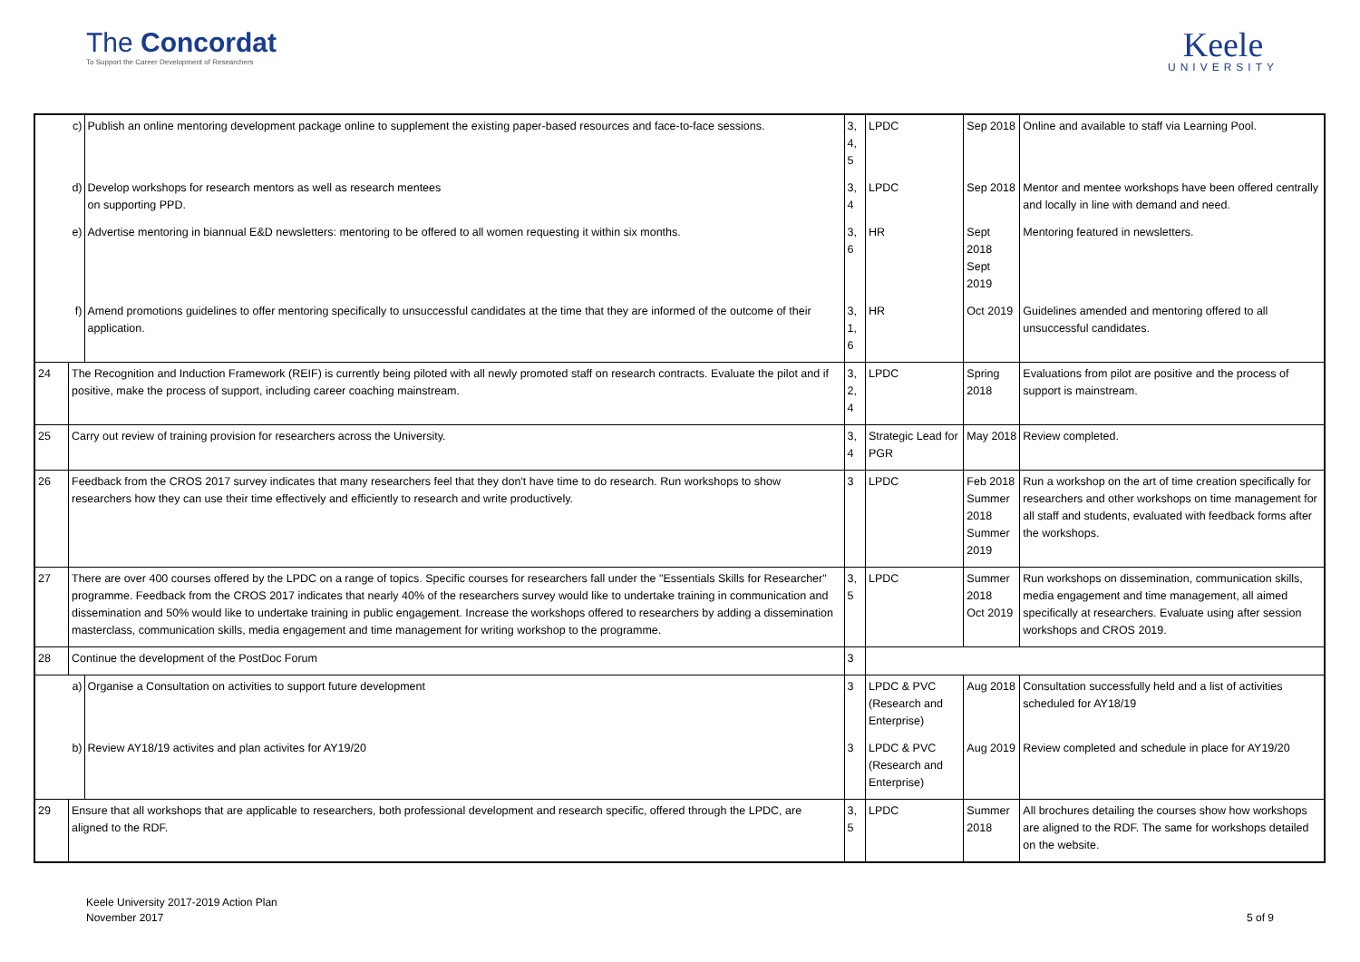The Concordat
To Support the Career Development of Researchers
Keele
UNIVERSITY
| | c) | Publish an online mentoring development package online to supplement the existing paper-based resources and face-to-face sessions. | 3, 4, 5 | LPDC | Sep 2018 | Online and available to staff via Learning Pool. |
| | d) | Develop workshops for research mentors as well as research mentees on supporting PPD. | 3, 4 | LPDC | Sep 2018 | Mentor and mentee workshops have been offered centrally and locally in line with demand and need. |
| | e) | Advertise mentoring in biannual E&D newsletters: mentoring to be offered to all women requesting it within six months. | 3, 6 | HR | Sept 2018 Sept 2019 | Mentoring featured in newsletters. |
| | f) | Amend promotions guidelines to offer mentoring specifically to unsuccessful candidates at the time that they are informed of the outcome of their application. | 3, 1, 6 | HR | Oct 2019 | Guidelines amended and mentoring offered to all unsuccessful candidates. |
| 24 | The Recognition and Induction Framework (REIF) is currently being piloted with all newly promoted staff on research contracts. Evaluate the pilot and if positive, make the process of support, including career coaching mainstream. | | 3, 2, 4 | LPDC | Spring 2018 | Evaluations from pilot are positive and the process of support is mainstream. |
| 25 | Carry out review of training provision for researchers across the University. | | 3, 4 | Strategic Lead for PGR | May 2018 | Review completed. |
| 26 | Feedback from the CROS 2017 survey indicates that many researchers feel that they don't have time to do research. Run workshops to show researchers how they can use their time effectively and efficiently to research and write productively. | | 3 | LPDC | Feb 2018 Summer 2018 Summer 2019 | Run a workshop on the art of time creation specifically for researchers and other workshops on time management for all staff and students, evaluated with feedback forms after the workshops. |
| 27 | There are over 400 courses offered by the LPDC on a range of topics. Specific courses for researchers fall under the "Essentials Skills for Researcher" programme. Feedback from the CROS 2017 indicates that nearly 40% of the researchers survey would like to undertake training in communication and dissemination and 50% would like to undertake training in public engagement. Increase the workshops offered to researchers by adding a dissemination masterclass, communication skills, media engagement and time management for writing workshop to the programme. | | 3, 5 | LPDC | Summer 2018 Oct 2019 | Run workshops on dissemination, communication skills, media engagement and time management, all aimed specifically at researchers. Evaluate using after session workshops and CROS 2019. |
| 28 | Continue the development of the PostDoc Forum | | 3 | | | |
| | a) | Organise a Consultation on activities to support future development | 3 | LPDC & PVC (Research and Enterprise) | Aug 2018 | Consultation successfully held and a list of activities scheduled for AY18/19 |
| | b) | Review AY18/19 activites and plan activites for AY19/20 | 3 | LPDC & PVC (Research and Enterprise) | Aug 2019 | Review completed and schedule in place for AY19/20 |
| 29 | Ensure that all workshops that are applicable to researchers, both professional development and research specific, offered through the LPDC, are aligned to the RDF. | | 3, 5 | LPDC | Summer 2018 | All brochures detailing the courses show how workshops are aligned to the RDF. The same for workshops detailed on the website. |
Keele University 2017-2019 Action Plan
November 2017
5 of 9